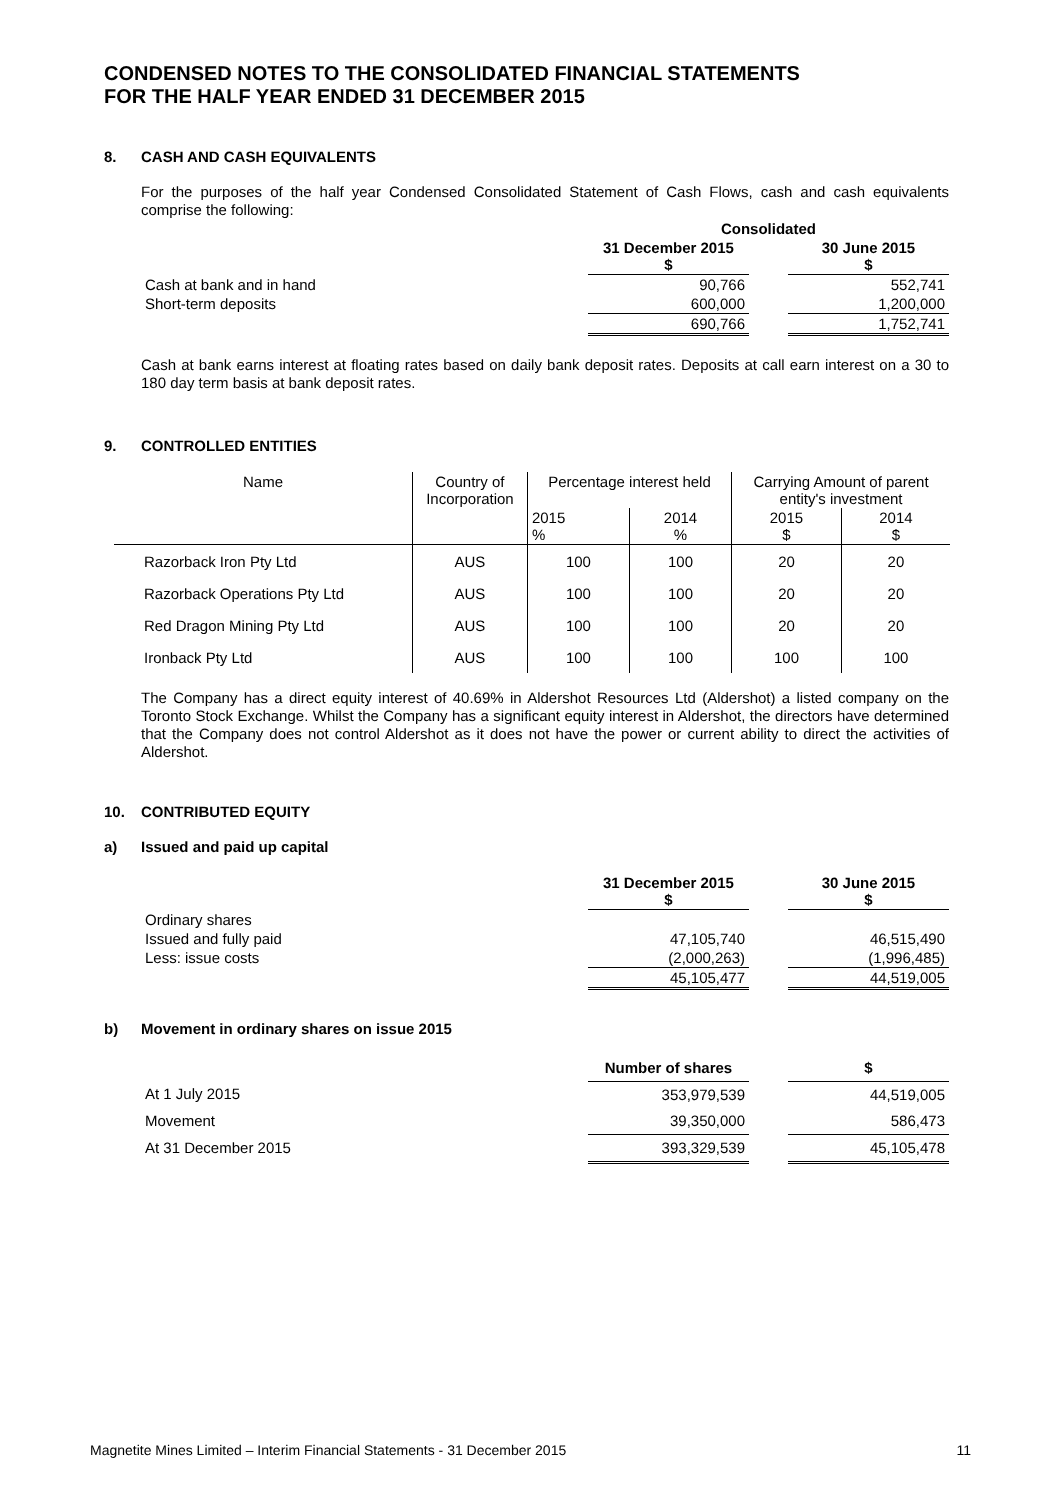CONDENSED NOTES TO THE CONSOLIDATED FINANCIAL STATEMENTS
FOR THE HALF YEAR ENDED 31 DECEMBER 2015
8. CASH AND CASH EQUIVALENTS
For the purposes of the half year Condensed Consolidated Statement of Cash Flows, cash and cash equivalents comprise the following:
| | Consolidated | | |
| | 31 December 2015 $ | | 30 June 2015 $ |
| Cash at bank and in hand | 90,766 | | 552,741 |
| Short-term deposits | 600,000 | | 1,200,000 |
| | 690,766 | | 1,752,741 |
Cash at bank earns interest at floating rates based on daily bank deposit rates. Deposits at call earn interest on a 30 to 180 day term basis at bank deposit rates.
9. CONTROLLED ENTITIES
| Name | Country of Incorporation | Percentage interest held | | Carrying Amount of parent entity's investment | |
| | | 2015 % | 2014 % | 2015 $ | 2014 $ |
| Razorback Iron Pty Ltd | AUS | 100 | 100 | 20 | 20 |
| Razorback Operations Pty Ltd | AUS | 100 | 100 | 20 | 20 |
| Red Dragon Mining Pty Ltd | AUS | 100 | 100 | 20 | 20 |
| Ironback Pty Ltd | AUS | 100 | 100 | 100 | 100 |
The Company has a direct equity interest of 40.69% in Aldershot Resources Ltd (Aldershot) a listed company on the Toronto Stock Exchange. Whilst the Company has a significant equity interest in Aldershot, the directors have determined that the Company does not control Aldershot as it does not have the power or current ability to direct the activities of Aldershot.
10. CONTRIBUTED EQUITY
a) Issued and paid up capital
| | 31 December 2015 $ | | 30 June 2015 $ |
| Ordinary shares | | | |
| Issued and fully paid | 47,105,740 | | 46,515,490 |
| Less: issue costs | (2,000,263) | | (1,996,485) |
| | 45,105,477 | | 44,519,005 |
b) Movement in ordinary shares on issue 2015
| | Number of shares | | $ |
| At 1 July 2015 | 353,979,539 | | 44,519,005 |
| Movement | 39,350,000 | | 586,473 |
| At 31 December 2015 | 393,329,539 | | 45,105,478 |
Magnetite Mines Limited – Interim Financial Statements - 31 December 2015 11